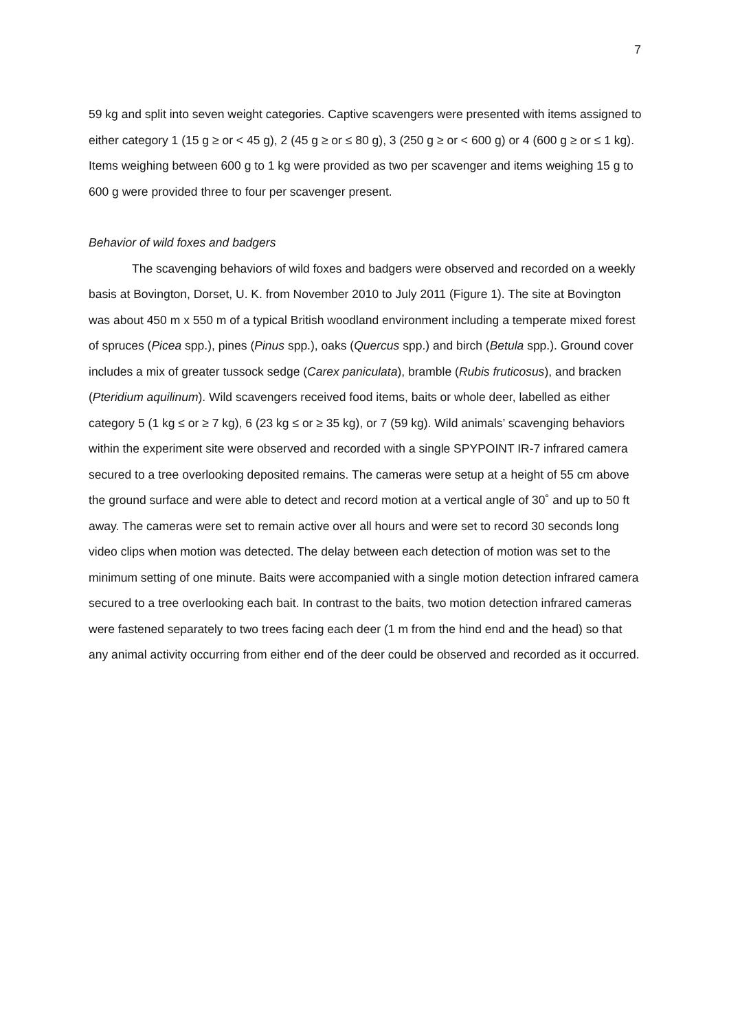7
59 kg and split into seven weight categories. Captive scavengers were presented with items assigned to either category 1 (15 g ≥ or < 45 g), 2 (45 g ≥ or ≤ 80 g), 3 (250 g ≥ or < 600 g) or 4 (600 g ≥ or ≤ 1 kg). Items weighing between 600 g to 1 kg were provided as two per scavenger and items weighing 15 g to 600 g were provided three to four per scavenger present.
Behavior of wild foxes and badgers
The scavenging behaviors of wild foxes and badgers were observed and recorded on a weekly basis at Bovington, Dorset, U. K. from November 2010 to July 2011 (Figure 1). The site at Bovington was about 450 m x 550 m of a typical British woodland environment including a temperate mixed forest of spruces (Picea spp.), pines (Pinus spp.), oaks (Quercus spp.) and birch (Betula spp.). Ground cover includes a mix of greater tussock sedge (Carex paniculata), bramble (Rubis fruticosus), and bracken (Pteridium aquilinum). Wild scavengers received food items, baits or whole deer, labelled as either category 5 (1 kg ≤ or ≥ 7 kg), 6 (23 kg ≤ or ≥ 35 kg), or 7 (59 kg). Wild animals’ scavenging behaviors within the experiment site were observed and recorded with a single SPYPOINT IR-7 infrared camera secured to a tree overlooking deposited remains. The cameras were setup at a height of 55 cm above the ground surface and were able to detect and record motion at a vertical angle of 30˚ and up to 50 ft away. The cameras were set to remain active over all hours and were set to record 30 seconds long video clips when motion was detected. The delay between each detection of motion was set to the minimum setting of one minute. Baits were accompanied with a single motion detection infrared camera secured to a tree overlooking each bait. In contrast to the baits, two motion detection infrared cameras were fastened separately to two trees facing each deer (1 m from the hind end and the head) so that any animal activity occurring from either end of the deer could be observed and recorded as it occurred.